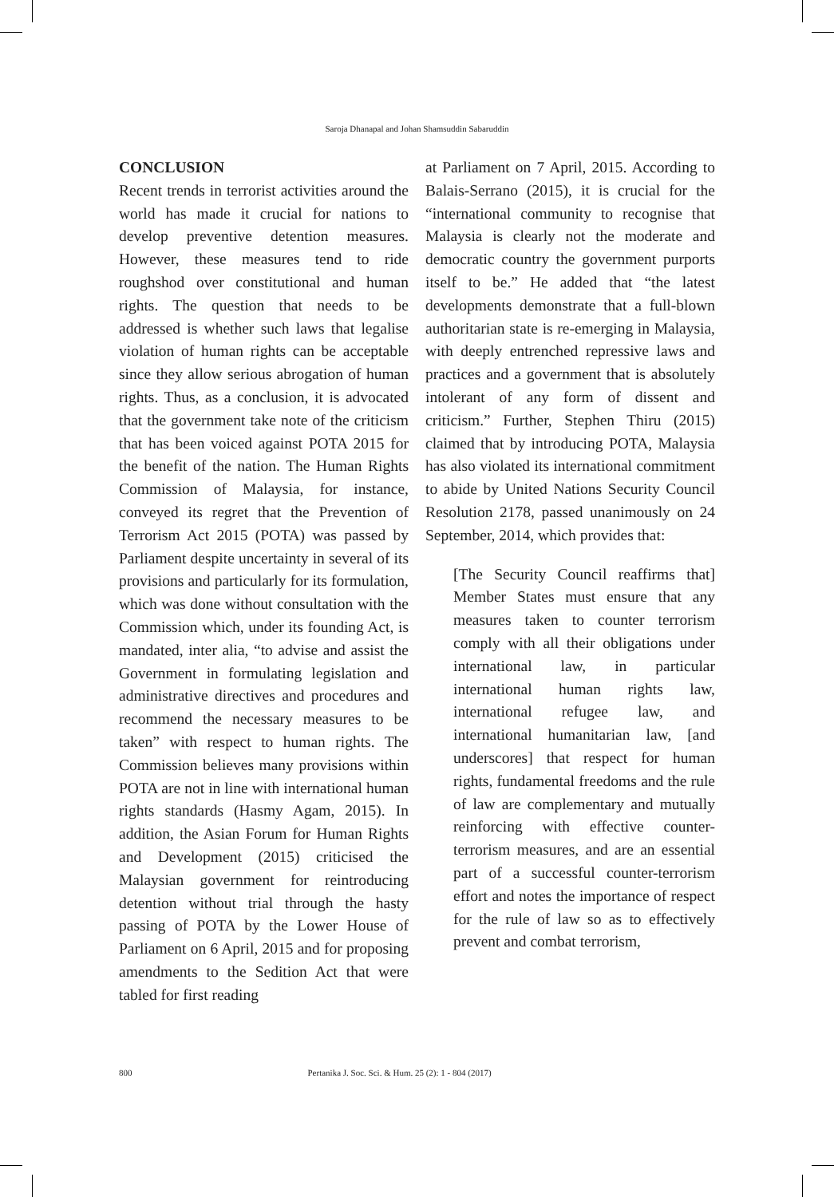Saroja Dhanapal and Johan Shamsuddin Sabaruddin
CONCLUSION
Recent trends in terrorist activities around the world has made it crucial for nations to develop preventive detention measures. However, these measures tend to ride roughshod over constitutional and human rights. The question that needs to be addressed is whether such laws that legalise violation of human rights can be acceptable since they allow serious abrogation of human rights. Thus, as a conclusion, it is advocated that the government take note of the criticism that has been voiced against POTA 2015 for the benefit of the nation. The Human Rights Commission of Malaysia, for instance, conveyed its regret that the Prevention of Terrorism Act 2015 (POTA) was passed by Parliament despite uncertainty in several of its provisions and particularly for its formulation, which was done without consultation with the Commission which, under its founding Act, is mandated, inter alia, “to advise and assist the Government in formulating legislation and administrative directives and procedures and recommend the necessary measures to be taken” with respect to human rights. The Commission believes many provisions within POTA are not in line with international human rights standards (Hasmy Agam, 2015). In addition, the Asian Forum for Human Rights and Development (2015) criticised the Malaysian government for reintroducing detention without trial through the hasty passing of POTA by the Lower House of Parliament on 6 April, 2015 and for proposing amendments to the Sedition Act that were tabled for first reading
at Parliament on 7 April, 2015. According to Balais-Serrano (2015), it is crucial for the “international community to recognise that Malaysia is clearly not the moderate and democratic country the government purports itself to be.” He added that “the latest developments demonstrate that a full-blown authoritarian state is re-emerging in Malaysia, with deeply entrenched repressive laws and practices and a government that is absolutely intolerant of any form of dissent and criticism.” Further, Stephen Thiru (2015) claimed that by introducing POTA, Malaysia has also violated its international commitment to abide by United Nations Security Council Resolution 2178, passed unanimously on 24 September, 2014, which provides that:
[The Security Council reaffirms that] Member States must ensure that any measures taken to counter terrorism comply with all their obligations under international law, in particular international human rights law, international refugee law, and international humanitarian law, [and underscores] that respect for human rights, fundamental freedoms and the rule of law are complementary and mutually reinforcing with effective counter-terrorism measures, and are an essential part of a successful counter-terrorism effort and notes the importance of respect for the rule of law so as to effectively prevent and combat terrorism,
800 Pertanika J. Soc. Sci. & Hum. 25 (2): 1 - 804 (2017)